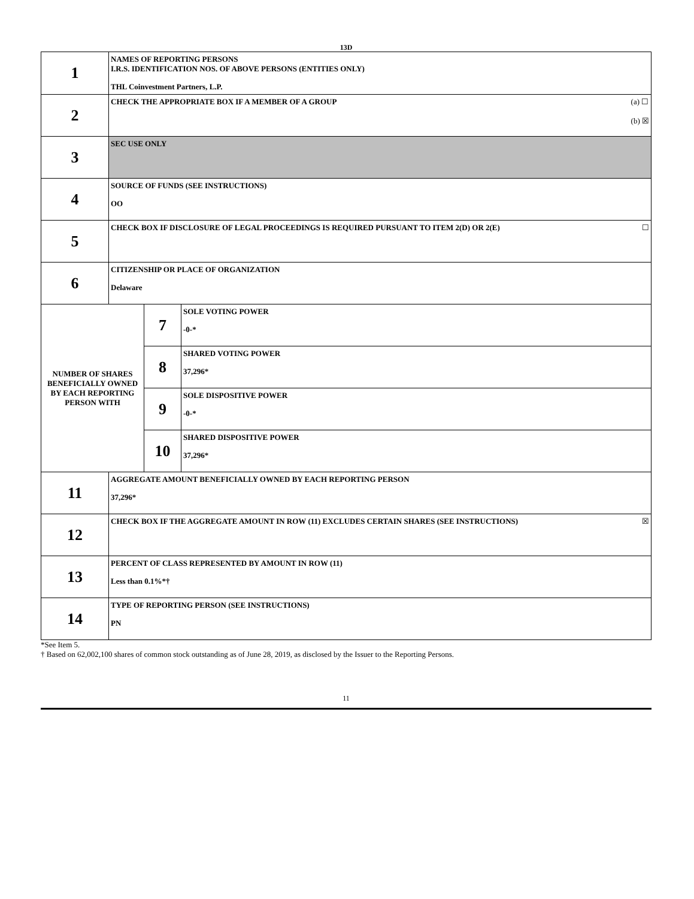13D
| 1 | NAMES OF REPORTING PERSONS I.R.S. IDENTIFICATION NOS. OF ABOVE PERSONS (ENTITIES ONLY) THL Coinvestment Partners, L.P. | | |
| 2 | (a) ☐ (b) ☒ CHECK THE APPROPRIATE BOX IF A MEMBER OF A GROUP | | |
| 3 | SEC USE ONLY | | |
| 4 | SOURCE OF FUNDS (SEE INSTRUCTIONS) OO | | |
| 5 | ☐ CHECK BOX IF DISCLOSURE OF LEGAL PROCEEDINGS IS REQUIRED PURSUANT TO ITEM 2(D) OR 2(E) | | |
| 6 | CITIZENSHIP OR PLACE OF ORGANIZATION Delaware | | |
| NUMBER OF SHARES BENEFICIALLY OWNED BY EACH REPORTING PERSON WITH | | 7 | SOLE VOTING POWER -0-* |
| | | 8 | SHARED VOTING POWER 37,296* |
| | | 9 | SOLE DISPOSITIVE POWER -0-* |
| | | 10 | SHARED DISPOSITIVE POWER 37,296* |
| 11 | AGGREGATE AMOUNT BENEFICIALLY OWNED BY EACH REPORTING PERSON 37,296* | | |
| 12 | ☒ CHECK BOX IF THE AGGREGATE AMOUNT IN ROW (11) EXCLUDES CERTAIN SHARES (SEE INSTRUCTIONS) | | |
| 13 | PERCENT OF CLASS REPRESENTED BY AMOUNT IN ROW (11) Less than 0.1%*† | | |
| 14 | TYPE OF REPORTING PERSON (SEE INSTRUCTIONS) PN | | |
*See Item 5.
† Based on 62,002,100 shares of common stock outstanding as of June 28, 2019, as disclosed by the Issuer to the Reporting Persons.
11